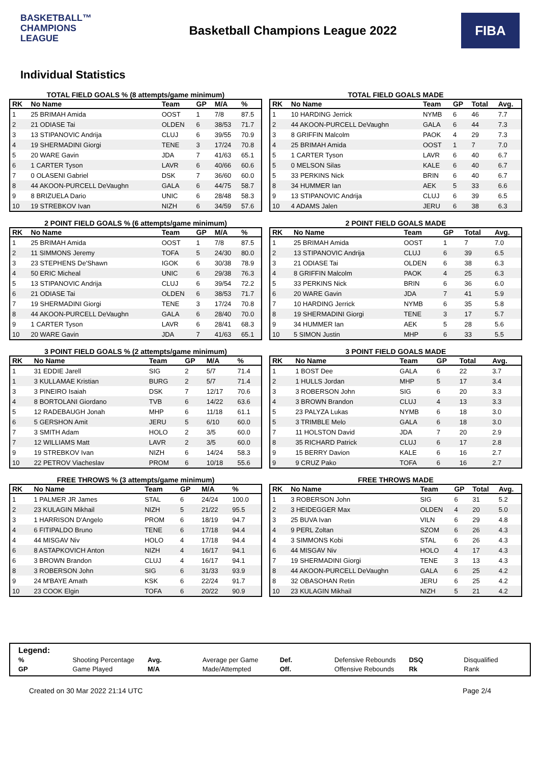BASKETBALL™
CHAMPIONS
LEAGUE
Basketball Champions League 2022
FIBA
Individual Statistics
TOTAL FIELD GOALS % (8 attempts/game minimum)
| RK | No Name | Team | GP | M/A | % |
| --- | --- | --- | --- | --- | --- |
| 1 | 25 BRIMAH Amida | OOST | 1 | 7/8 | 87.5 |
| 2 | 21 ODIASE Tai | OLDEN | 6 | 38/53 | 71.7 |
| 3 | 13 STIPANOVIC Andrija | CLUJ | 6 | 39/55 | 70.9 |
| 4 | 19 SHERMADINI Giorgi | TENE | 3 | 17/24 | 70.8 |
| 5 | 20 WARE Gavin | JDA | 7 | 41/63 | 65.1 |
| 6 | 1 CARTER Tyson | LAVR | 6 | 40/66 | 60.6 |
| 7 | 0 OLASENI Gabriel | DSK | 7 | 36/60 | 60.0 |
| 8 | 44 AKOON-PURCELL DeVaughn | GALA | 6 | 44/75 | 58.7 |
| 9 | 8 BRIZUELA Dario | UNIC | 6 | 28/48 | 58.3 |
| 10 | 19 STREBKOV Ivan | NIZH | 6 | 34/59 | 57.6 |
TOTAL FIELD GOALS MADE
| RK | No Name | Team | GP | Total | Avg. |
| --- | --- | --- | --- | --- | --- |
| 1 | 10 HARDING Jerrick | NYMB | 6 | 46 | 7.7 |
| 2 | 44 AKOON-PURCELL DeVaughn | GALA | 6 | 44 | 7.3 |
| 3 | 8 GRIFFIN Malcolm | PAOK | 4 | 29 | 7.3 |
| 4 | 25 BRIMAH Amida | OOST | 1 | 7 | 7.0 |
| 5 | 1 CARTER Tyson | LAVR | 6 | 40 | 6.7 |
| 5 | 0 MELSON Silas | KALE | 6 | 40 | 6.7 |
| 5 | 33 PERKINS Nick | BRIN | 6 | 40 | 6.7 |
| 8 | 34 HUMMER Ian | AEK | 5 | 33 | 6.6 |
| 9 | 13 STIPANOVIC Andrija | CLUJ | 6 | 39 | 6.5 |
| 10 | 4 ADAMS Jalen | JERU | 6 | 38 | 6.3 |
2 POINT FIELD GOALS % (6 attempts/game minimum)
| RK | No Name | Team | GP | M/A | % |
| --- | --- | --- | --- | --- | --- |
| 1 | 25 BRIMAH Amida | OOST | 1 | 7/8 | 87.5 |
| 2 | 11 SIMMONS Jeremy | TOFA | 5 | 24/30 | 80.0 |
| 3 | 23 STEPHENS De'Shawn | IGOK | 6 | 30/38 | 78.9 |
| 4 | 50 ERIC Micheal | UNIC | 6 | 29/38 | 76.3 |
| 5 | 13 STIPANOVIC Andrija | CLUJ | 6 | 39/54 | 72.2 |
| 6 | 21 ODIASE Tai | OLDEN | 6 | 38/53 | 71.7 |
| 7 | 19 SHERMADINI Giorgi | TENE | 3 | 17/24 | 70.8 |
| 8 | 44 AKOON-PURCELL DeVaughn | GALA | 6 | 28/40 | 70.0 |
| 9 | 1 CARTER Tyson | LAVR | 6 | 28/41 | 68.3 |
| 10 | 20 WARE Gavin | JDA | 7 | 41/63 | 65.1 |
2 POINT FIELD GOALS MADE
| RK | No Name | Team | GP | Total | Avg. |
| --- | --- | --- | --- | --- | --- |
| 1 | 25 BRIMAH Amida | OOST | 1 | 7 | 7.0 |
| 2 | 13 STIPANOVIC Andrija | CLUJ | 6 | 39 | 6.5 |
| 3 | 21 ODIASE Tai | OLDEN | 6 | 38 | 6.3 |
| 4 | 8 GRIFFIN Malcolm | PAOK | 4 | 25 | 6.3 |
| 5 | 33 PERKINS Nick | BRIN | 6 | 36 | 6.0 |
| 6 | 20 WARE Gavin | JDA | 7 | 41 | 5.9 |
| 7 | 10 HARDING Jerrick | NYMB | 6 | 35 | 5.8 |
| 8 | 19 SHERMADINI Giorgi | TENE | 3 | 17 | 5.7 |
| 9 | 34 HUMMER Ian | AEK | 5 | 28 | 5.6 |
| 10 | 5 SIMON Justin | MHP | 6 | 33 | 5.5 |
3 POINT FIELD GOALS % (2 attempts/game minimum)
| RK | No Name | Team | GP | M/A | % |
| --- | --- | --- | --- | --- | --- |
| 1 | 31 EDDIE Jarell | SIG | 2 | 5/7 | 71.4 |
| 1 | 3 KULLAMAE Kristian | BURG | 2 | 5/7 | 71.4 |
| 3 | 3 PINEIRO Isaiah | DSK | 7 | 12/17 | 70.6 |
| 4 | 8 BORTOLANI Giordano | TVB | 6 | 14/22 | 63.6 |
| 5 | 12 RADEBAUGH Jonah | MHP | 6 | 11/18 | 61.1 |
| 6 | 5 GERSHON Amit | JERU | 5 | 6/10 | 60.0 |
| 7 | 3 SMITH Adam | HOLO | 2 | 3/5 | 60.0 |
| 7 | 12 WILLIAMS Matt | LAVR | 2 | 3/5 | 60.0 |
| 9 | 19 STREBKOV Ivan | NIZH | 6 | 14/24 | 58.3 |
| 10 | 22 PETROV Viacheslav | PROM | 6 | 10/18 | 55.6 |
3 POINT FIELD GOALS MADE
| RK | No Name | Team | GP | Total | Avg. |
| --- | --- | --- | --- | --- | --- |
| 1 | 1 BOST Dee | GALA | 6 | 22 | 3.7 |
| 2 | 1 HULLS Jordan | MHP | 5 | 17 | 3.4 |
| 3 | 3 ROBERSON John | SIG | 6 | 20 | 3.3 |
| 4 | 3 BROWN Brandon | CLUJ | 4 | 13 | 3.3 |
| 5 | 23 PALYZA Lukas | NYMB | 6 | 18 | 3.0 |
| 5 | 3 TRIMBLE Melo | GALA | 6 | 18 | 3.0 |
| 7 | 11 HOLSTON David | JDA | 7 | 20 | 2.9 |
| 8 | 35 RICHARD Patrick | CLUJ | 6 | 17 | 2.8 |
| 9 | 15 BERRY Davion | KALE | 6 | 16 | 2.7 |
| 9 | 9 CRUZ Pako | TOFA | 6 | 16 | 2.7 |
FREE THROWS % (3 attempts/game minimum)
| RK | No Name | Team | GP | M/A | % |
| --- | --- | --- | --- | --- | --- |
| 1 | 1 PALMER JR James | STAL | 6 | 24/24 | 100.0 |
| 2 | 23 KULAGIN Mikhail | NIZH | 5 | 21/22 | 95.5 |
| 3 | 1 HARRISON D'Angelo | PROM | 6 | 18/19 | 94.7 |
| 4 | 6 FITIPALDO Bruno | TENE | 6 | 17/18 | 94.4 |
| 4 | 44 MISGAV Niv | HOLO | 4 | 17/18 | 94.4 |
| 6 | 8 ASTAPKOVICH Anton | NIZH | 4 | 16/17 | 94.1 |
| 6 | 3 BROWN Brandon | CLUJ | 4 | 16/17 | 94.1 |
| 8 | 3 ROBERSON John | SIG | 6 | 31/33 | 93.9 |
| 9 | 24 M'BAYE Amath | KSK | 6 | 22/24 | 91.7 |
| 10 | 23 COOK Elgin | TOFA | 6 | 20/22 | 90.9 |
FREE THROWS MADE
| RK | No Name | Team | GP | Total | Avg. |
| --- | --- | --- | --- | --- | --- |
| 1 | 3 ROBERSON John | SIG | 6 | 31 | 5.2 |
| 2 | 3 HEIDEGGER Max | OLDEN | 4 | 20 | 5.0 |
| 3 | 25 BUVA Ivan | VILN | 6 | 29 | 4.8 |
| 4 | 9 PERL Zoltan | SZOM | 6 | 26 | 4.3 |
| 4 | 3 SIMMONS Kobi | STAL | 6 | 26 | 4.3 |
| 6 | 44 MISGAV Niv | HOLO | 4 | 17 | 4.3 |
| 7 | 19 SHERMADINI Giorgi | TENE | 3 | 13 | 4.3 |
| 8 | 44 AKOON-PURCELL DeVaughn | GALA | 6 | 25 | 4.2 |
| 8 | 32 OBASOHAN Retin | JERU | 6 | 25 | 4.2 |
| 10 | 23 KULAGIN Mikhail | NIZH | 5 | 21 | 4.2 |
Legend:
| % | Shooting Percentage | Avg. | Average per Game | Def. | Defensive Rebounds | DSQ | Disqualified |
| GP | Game Played | M/A | Made/Attempted | Off. | Offensive Rebounds | Rk | Rank |
Created on 30 Mar 2022 21:14 UTC Page 2/4